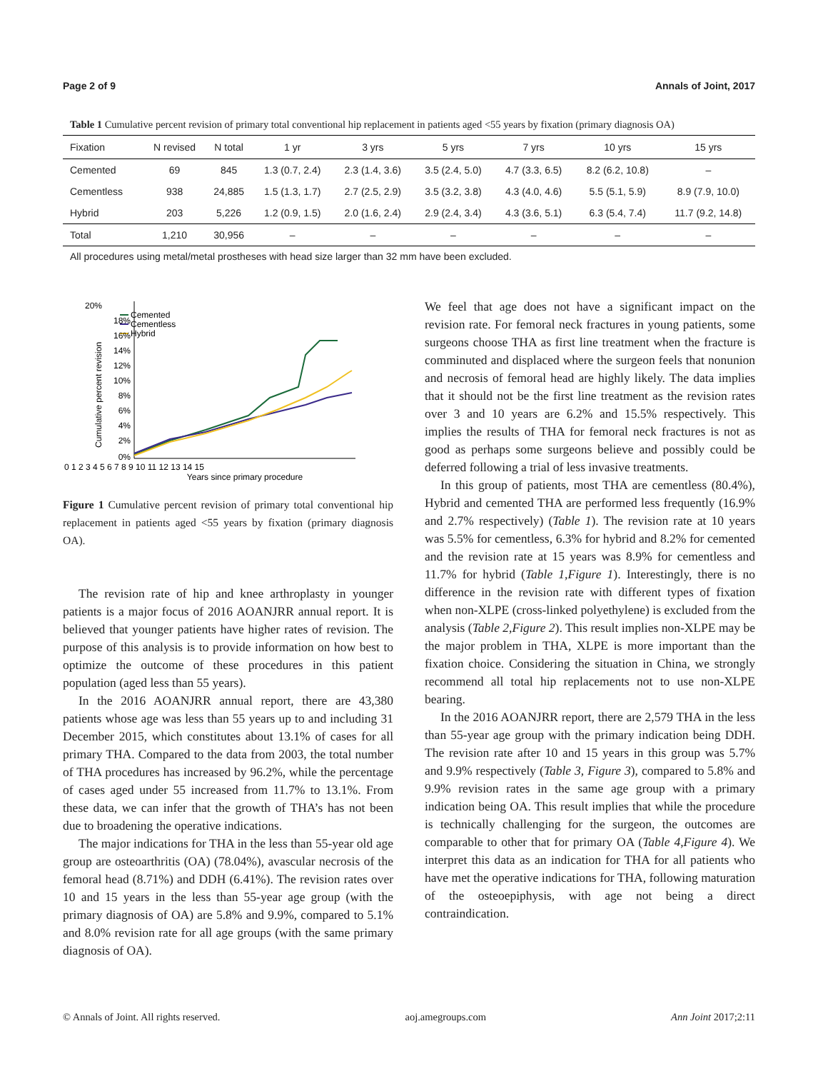Page 2 of 9 Annals of Joint, 2017
Table 1 Cumulative percent revision of primary total conventional hip replacement in patients aged <55 years by fixation (primary diagnosis OA)
| Fixation | N revised | N total | 1 yr | 3 yrs | 5 yrs | 7 yrs | 10 yrs | 15 yrs |
| --- | --- | --- | --- | --- | --- | --- | --- | --- |
| Cemented | 69 | 845 | 1.3 (0.7, 2.4) | 2.3 (1.4, 3.6) | 3.5 (2.4, 5.0) | 4.7 (3.3, 6.5) | 8.2 (6.2, 10.8) | – |
| Cementless | 938 | 24,885 | 1.5 (1.3, 1.7) | 2.7 (2.5, 2.9) | 3.5 (3.2, 3.8) | 4.3 (4.0, 4.6) | 5.5 (5.1, 5.9) | 8.9 (7.9, 10.0) |
| Hybrid | 203 | 5,226 | 1.2 (0.9, 1.5) | 2.0 (1.6, 2.4) | 2.9 (2.4, 3.4) | 4.3 (3.6, 5.1) | 6.3 (5.4, 7.4) | 11.7 (9.2, 14.8) |
| Total | 1,210 | 30,956 | – | – | – | – | – | – |
All procedures using metal/metal prostheses with head size larger than 32 mm have been excluded.
20%
Cemented
Cementless
Hybrid
18%
16%
14%
12%
10%
8%
6%
4%
2%
0%
Cumulative percent revision
0 1 2 3 4 5 6 7 8 9 10 11 12 13 14 15
Years since primary procedure
Figure 1 Cumulative percent revision of primary total conventional hip replacement in patients aged <55 years by fixation (primary diagnosis OA).
The revision rate of hip and knee arthroplasty in younger patients is a major focus of 2016 AOANJRR annual report. It is believed that younger patients have higher rates of revision. The purpose of this analysis is to provide information on how best to optimize the outcome of these procedures in this patient population (aged less than 55 years).
In the 2016 AOANJRR annual report, there are 43,380 patients whose age was less than 55 years up to and including 31 December 2015, which constitutes about 13.1% of cases for all primary THA. Compared to the data from 2003, the total number of THA procedures has increased by 96.2%, while the percentage of cases aged under 55 increased from 11.7% to 13.1%. From these data, we can infer that the growth of THA’s has not been due to broadening the operative indications.
The major indications for THA in the less than 55-year old age group are osteoarthritis (OA) (78.04%), avascular necrosis of the femoral head (8.71%) and DDH (6.41%). The revision rates over 10 and 15 years in the less than 55-year age group (with the primary diagnosis of OA) are 5.8% and 9.9%, compared to 5.1% and 8.0% revision rate for all age groups (with the same primary diagnosis of OA).
We feel that age does not have a significant impact on the revision rate. For femoral neck fractures in young patients, some surgeons choose THA as first line treatment when the fracture is comminuted and displaced where the surgeon feels that nonunion and necrosis of femoral head are highly likely. The data implies that it should not be the first line treatment as the revision rates over 3 and 10 years are 6.2% and 15.5% respectively. This implies the results of THA for femoral neck fractures is not as good as perhaps some surgeons believe and possibly could be deferred following a trial of less invasive treatments.
In this group of patients, most THA are cementless (80.4%), Hybrid and cemented THA are performed less frequently (16.9% and 2.7% respectively) (Table 1). The revision rate at 10 years was 5.5% for cementless, 6.3% for hybrid and 8.2% for cemented and the revision rate at 15 years was 8.9% for cementless and 11.7% for hybrid (Table 1,Figure 1). Interestingly, there is no difference in the revision rate with different types of fixation when non-XLPE (cross-linked polyethylene) is excluded from the analysis (Table 2,Figure 2). This result implies non-XLPE may be the major problem in THA, XLPE is more important than the fixation choice. Considering the situation in China, we strongly recommend all total hip replacements not to use non-XLPE bearing.
In the 2016 AOANJRR report, there are 2,579 THA in the less than 55-year age group with the primary indication being DDH. The revision rate after 10 and 15 years in this group was 5.7% and 9.9% respectively (Table 3, Figure 3), compared to 5.8% and 9.9% revision rates in the same age group with a primary indication being OA. This result implies that while the procedure is technically challenging for the surgeon, the outcomes are comparable to other that for primary OA (Table 4,Figure 4). We interpret this data as an indication for THA for all patients who have met the operative indications for THA, following maturation of the osteoepiphysis, with age not being a direct contraindication.
© Annals of Joint. All rights reserved. aoj.amegroups.com Ann Joint 2017;2:11